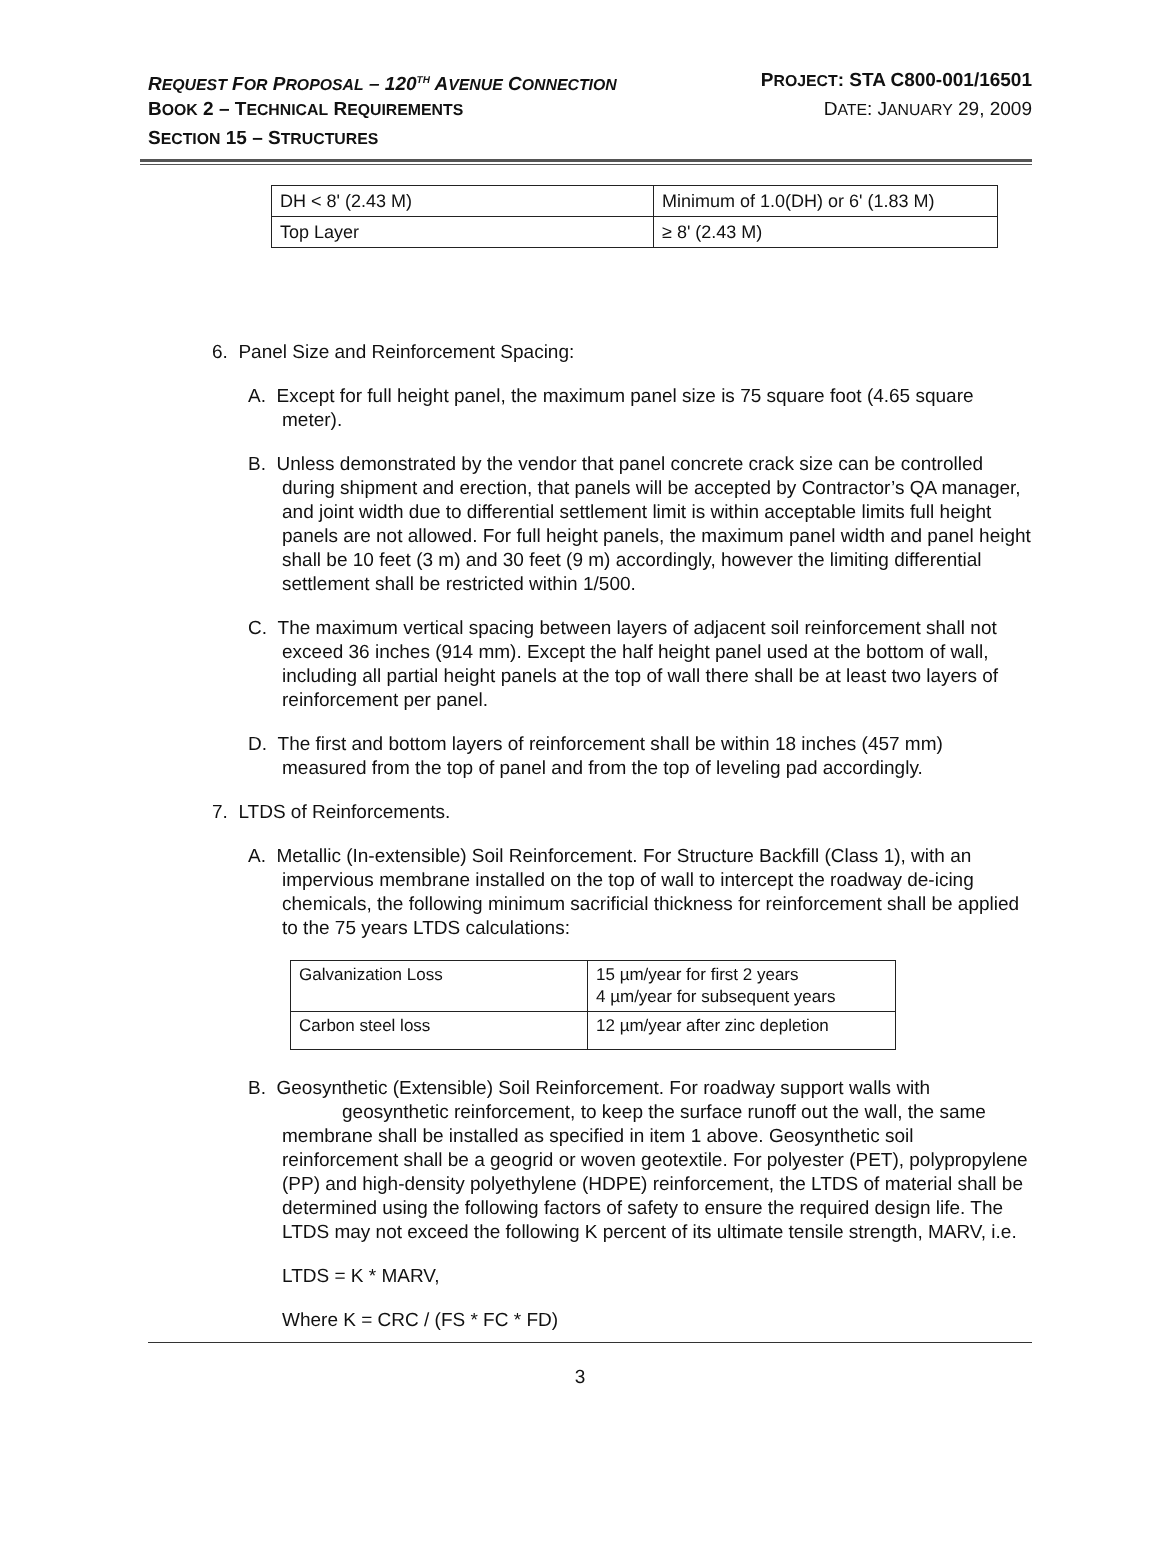REQUEST FOR PROPOSAL – 120<sup>TH</sup> AVENUE CONNECTION PROJECT: STA C800-001/16501
BOOK 2 – TECHNICAL REQUIREMENTS DATE: JANUARY 29, 2009
SECTION 15 – STRUCTURES
| DH < 8' (2.43 M) | Minimum of 1.0(DH) or 6' (1.83 M) |
| Top Layer | ≥ 8' (2.43 M) |
6. Panel Size and Reinforcement Spacing:
A. Except for full height panel, the maximum panel size is 75 square foot (4.65 square meter).
B. Unless demonstrated by the vendor that panel concrete crack size can be controlled during shipment and erection, that panels will be accepted by Contractor’s QA manager, and joint width due to differential settlement limit is within acceptable limits full height panels are not allowed. For full height panels, the maximum panel width and panel height shall be 10 feet (3 m) and 30 feet (9 m) accordingly, however the limiting differential settlement shall be restricted within 1/500.
C. The maximum vertical spacing between layers of adjacent soil reinforcement shall not exceed 36 inches (914 mm). Except the half height panel used at the bottom of wall, including all partial height panels at the top of wall there shall be at least two layers of reinforcement per panel.
D. The first and bottom layers of reinforcement shall be within 18 inches (457 mm) measured from the top of panel and from the top of leveling pad accordingly.
7. LTDS of Reinforcements.
A. Metallic (In-extensible) Soil Reinforcement. For Structure Backfill (Class 1), with an impervious membrane installed on the top of wall to intercept the roadway de-icing chemicals, the following minimum sacrificial thickness for reinforcement shall be applied to the 75 years LTDS calculations:
| Galvanization Loss | 15 µm/year for first 2 years 4 µm/year for subsequent years |
| Carbon steel loss | 12 µm/year after zinc depletion |
B. Geosynthetic (Extensible) Soil Reinforcement. For roadway support walls with geosynthetic reinforcement, to keep the surface runoff out the wall, the same membrane shall be installed as specified in item 1 above. Geosynthetic soil reinforcement shall be a geogrid or woven geotextile. For polyester (PET), polypropylene (PP) and high-density polyethylene (HDPE) reinforcement, the LTDS of material shall be determined using the following factors of safety to ensure the required design life. The LTDS may not exceed the following K percent of its ultimate tensile strength, MARV, i.e.
LTDS = K * MARV,
Where K = CRC / (FS * FC * FD)
3